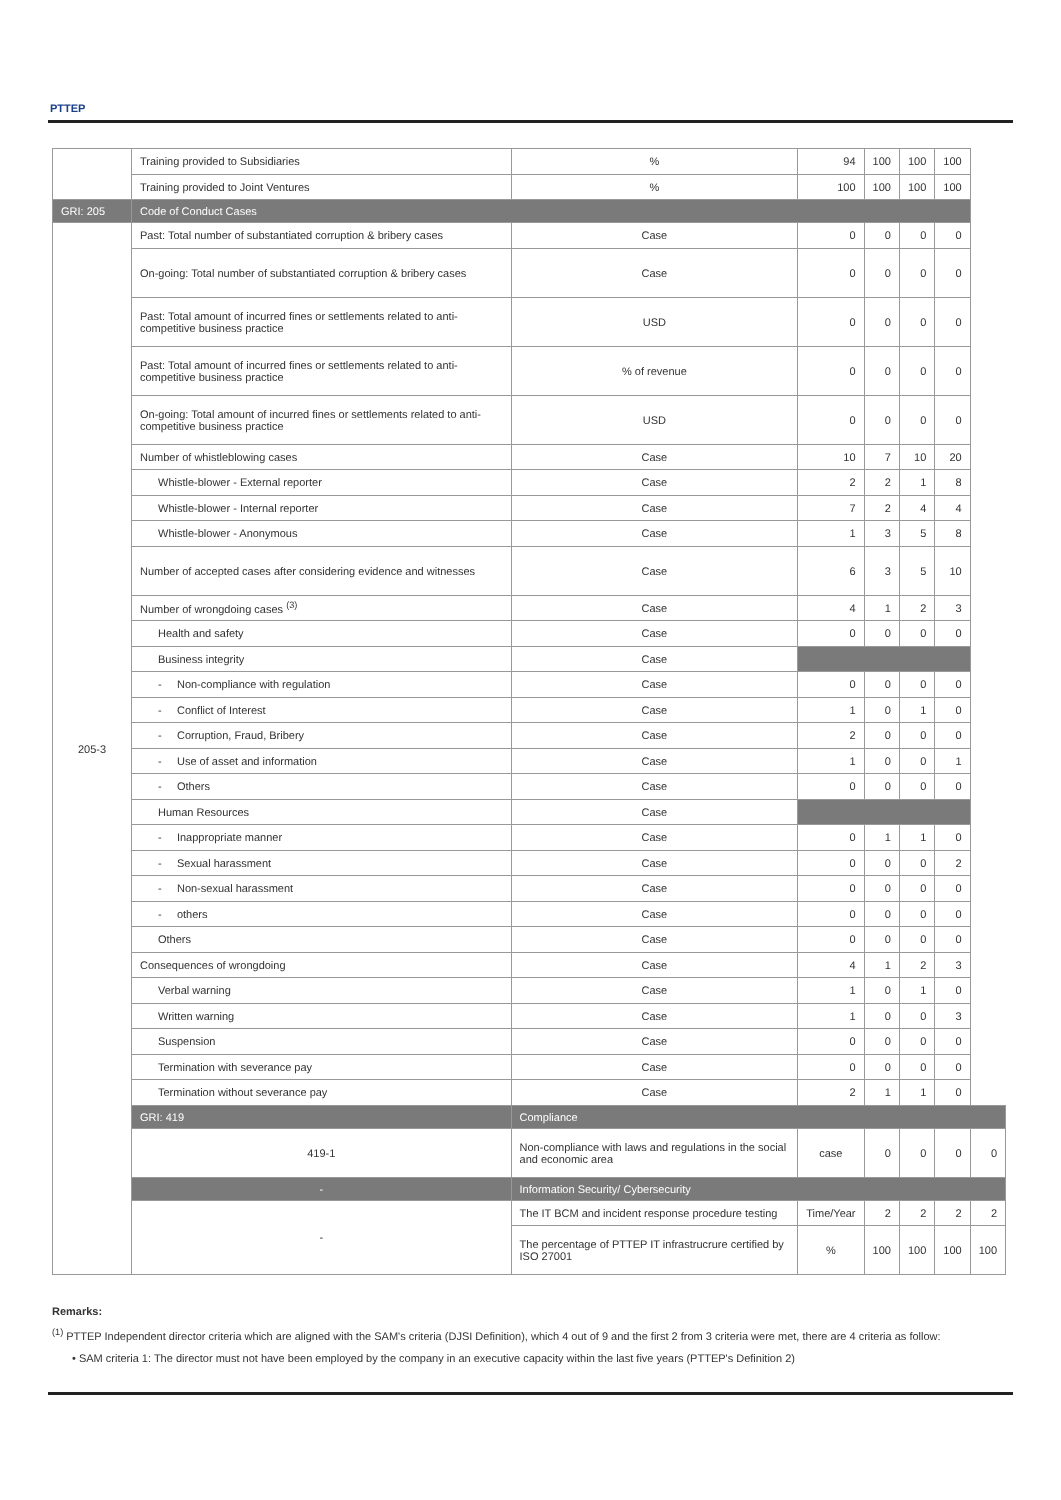PTTEP
| | Training provided to Subsidiaries | % | 94 | 100 | 100 | 100 | |
| | Training provided to Joint Ventures | % | 100 | 100 | 100 | 100 | |
| GRI: 205 | Code of Conduct Cases | | | | | | |
| 205-3 | Past: Total number of substantiated corruption & bribery cases | Case | 0 | 0 | 0 | 0 | |
| | On-going: Total number of substantiated corruption & bribery cases | Case | 0 | 0 | 0 | 0 | |
| | Past: Total amount of incurred fines or settlements related to anti-competitive business practice | USD | 0 | 0 | 0 | 0 | |
| | Past: Total amount of incurred fines or settlements related to anti-competitive business practice | % of revenue | 0 | 0 | 0 | 0 | |
| | On-going: Total amount of incurred fines or settlements related to anti-competitive business practice | USD | 0 | 0 | 0 | 0 | |
| | Number of whistleblowing cases | Case | 10 | 7 | 10 | 20 | |
| | Whistle-blower - External reporter | Case | 2 | 2 | 1 | 8 | |
| | Whistle-blower - Internal reporter | Case | 7 | 2 | 4 | 4 | |
| | Whistle-blower - Anonymous | Case | 1 | 3 | 5 | 8 | |
| | Number of accepted cases after considering evidence and witnesses | Case | 6 | 3 | 5 | 10 | |
| | Number of wrongdoing cases <sup>(3)</sup> | Case | 4 | 1 | 2 | 3 | |
| | Health and safety | Case | 0 | 0 | 0 | 0 | |
| | Business integrity | Case | | | | | |
| | - Non-compliance with regulation | Case | 0 | 0 | 0 | 0 | |
| | - Conflict of Interest | Case | 1 | 0 | 1 | 0 | |
| | - Corruption, Fraud, Bribery | Case | 2 | 0 | 0 | 0 | |
| | - Use of asset and information | Case | 1 | 0 | 0 | 1 | |
| | - Others | Case | 0 | 0 | 0 | 0 | |
| | Human Resources | Case | | | | | |
| | - Inappropriate manner | Case | 0 | 1 | 1 | 0 | |
| | - Sexual harassment | Case | 0 | 0 | 0 | 2 | |
| | - Non-sexual harassment | Case | 0 | 0 | 0 | 0 | |
| | - others | Case | 0 | 0 | 0 | 0 | |
| | Others | Case | 0 | 0 | 0 | 0 | |
| | Consequences of wrongdoing | Case | 4 | 1 | 2 | 3 | |
| | Verbal warning | Case | 1 | 0 | 1 | 0 | |
| | Written warning | Case | 1 | 0 | 0 | 3 | |
| | Suspension | Case | 0 | 0 | 0 | 0 | |
| | Termination with severance pay | Case | 0 | 0 | 0 | 0 | |
| | Termination without severance pay | Case | 2 | 1 | 1 | 0 | |
| | GRI: 419 | Compliance | | | | | |
| | 419-1 | Non-compliance with laws and regulations in the social and economic area | case | 0 | 0 | 0 | 0 |
| | - | Information Security/ Cybersecurity | | | | | |
| | - | The IT BCM and incident response procedure testing | Time/Year | 2 | 2 | 2 | 2 |
| | | The percentage of PTTEP IT infrastrucrure certified by ISO 27001 | % | 100 | 100 | 100 | 100 |
Remarks:
<sup>(1)</sup> PTTEP Independent director criteria which are aligned with the SAM's criteria (DJSI Definition), which 4 out of 9 and the first 2 from 3 criteria were met, there are 4 criteria as follow:
• SAM criteria 1: The director must not have been employed by the company in an executive capacity within the last five years (PTTEP's Definition 2)